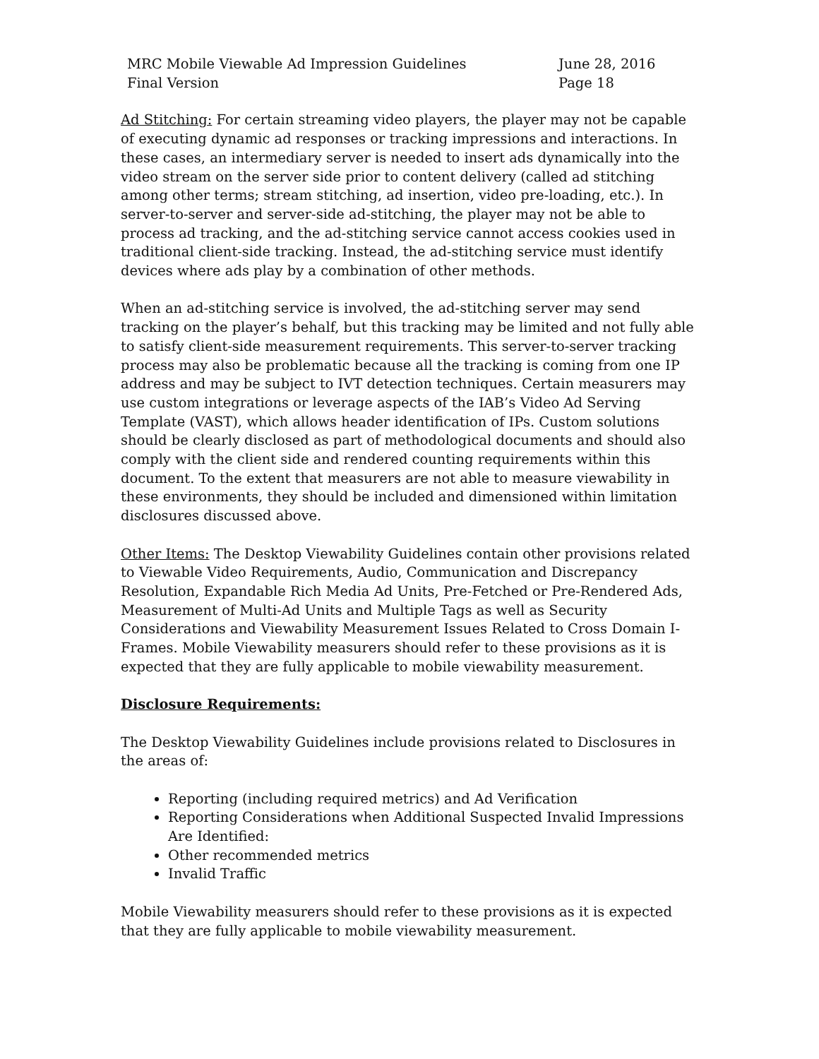MRC Mobile Viewable Ad Impression Guidelines
Final Version
June 28, 2016
Page 18
Ad Stitching: For certain streaming video players, the player may not be capable of executing dynamic ad responses or tracking impressions and interactions. In these cases, an intermediary server is needed to insert ads dynamically into the video stream on the server side prior to content delivery (called ad stitching among other terms; stream stitching, ad insertion, video pre-loading, etc.). In server-to-server and server-side ad-stitching, the player may not be able to process ad tracking, and the ad-stitching service cannot access cookies used in traditional client-side tracking. Instead, the ad-stitching service must identify devices where ads play by a combination of other methods.
When an ad-stitching service is involved, the ad-stitching server may send tracking on the player’s behalf, but this tracking may be limited and not fully able to satisfy client-side measurement requirements. This server-to-server tracking process may also be problematic because all the tracking is coming from one IP address and may be subject to IVT detection techniques. Certain measurers may use custom integrations or leverage aspects of the IAB’s Video Ad Serving Template (VAST), which allows header identification of IPs. Custom solutions should be clearly disclosed as part of methodological documents and should also comply with the client side and rendered counting requirements within this document. To the extent that measurers are not able to measure viewability in these environments, they should be included and dimensioned within limitation disclosures discussed above.
Other Items: The Desktop Viewability Guidelines contain other provisions related to Viewable Video Requirements, Audio, Communication and Discrepancy Resolution, Expandable Rich Media Ad Units, Pre-Fetched or Pre-Rendered Ads, Measurement of Multi-Ad Units and Multiple Tags as well as Security Considerations and Viewability Measurement Issues Related to Cross Domain I-Frames. Mobile Viewability measurers should refer to these provisions as it is expected that they are fully applicable to mobile viewability measurement.
Disclosure Requirements:
The Desktop Viewability Guidelines include provisions related to Disclosures in the areas of:
Reporting (including required metrics) and Ad Verification
Reporting Considerations when Additional Suspected Invalid Impressions Are Identified:
Other recommended metrics
Invalid Traffic
Mobile Viewability measurers should refer to these provisions as it is expected that they are fully applicable to mobile viewability measurement.